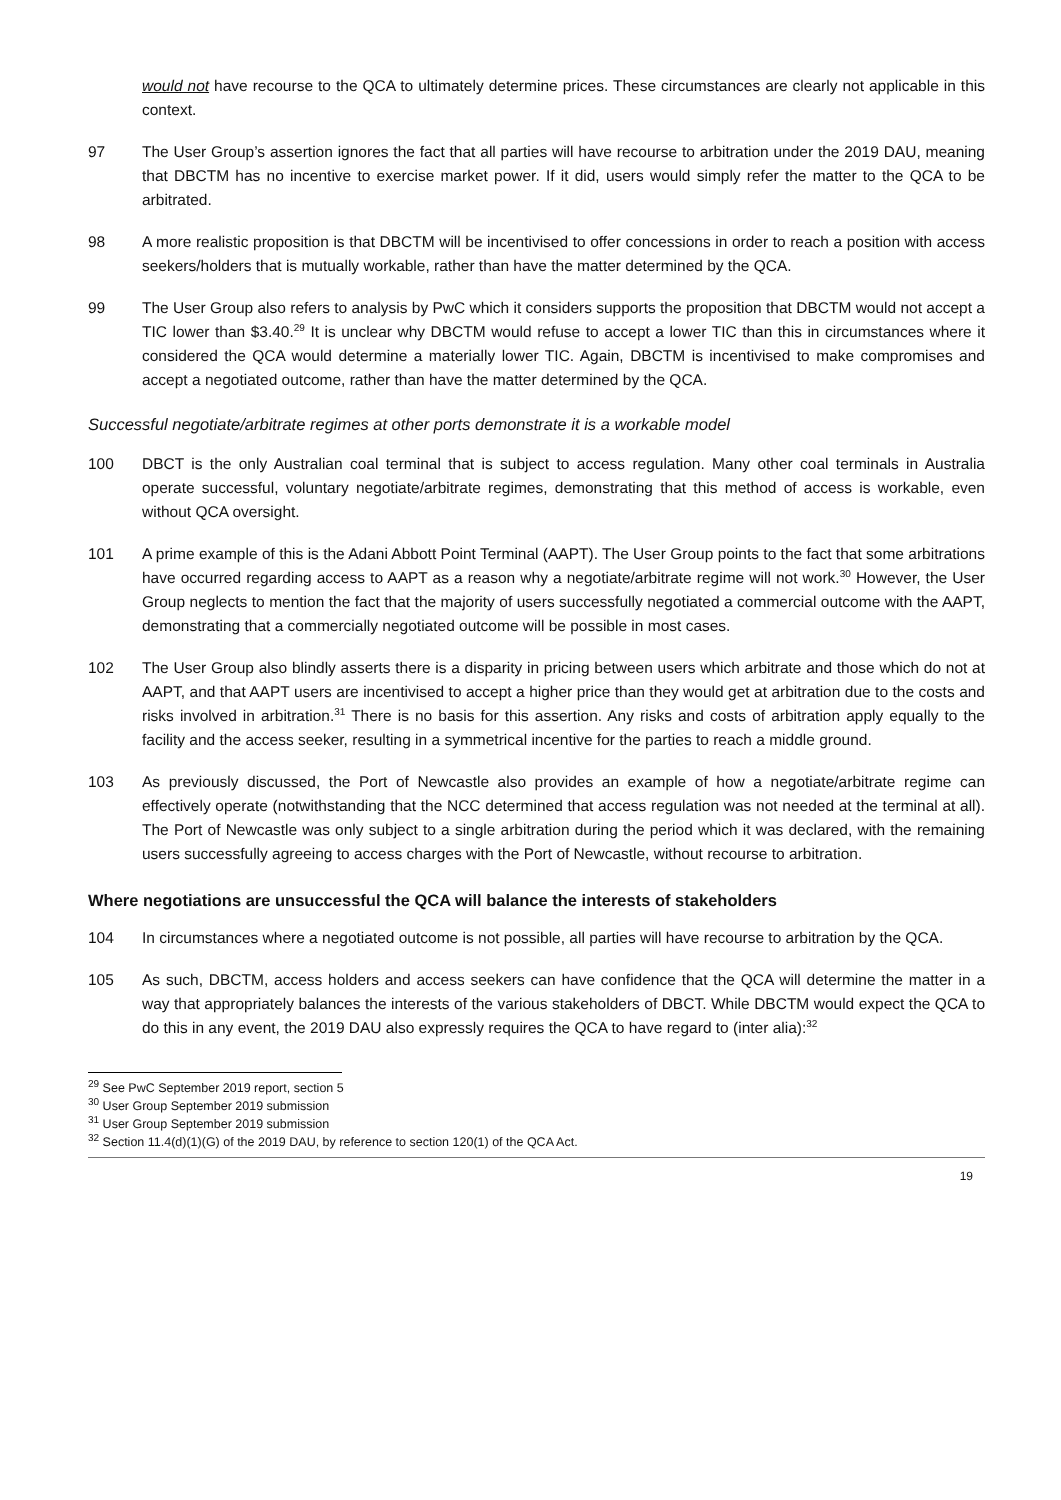would not have recourse to the QCA to ultimately determine prices. These circumstances are clearly not applicable in this context.
97 The User Group’s assertion ignores the fact that all parties will have recourse to arbitration under the 2019 DAU, meaning that DBCTM has no incentive to exercise market power. If it did, users would simply refer the matter to the QCA to be arbitrated.
98 A more realistic proposition is that DBCTM will be incentivised to offer concessions in order to reach a position with access seekers/holders that is mutually workable, rather than have the matter determined by the QCA.
99 The User Group also refers to analysis by PwC which it considers supports the proposition that DBCTM would not accept a TIC lower than $3.40.<sup>29</sup> It is unclear why DBCTM would refuse to accept a lower TIC than this in circumstances where it considered the QCA would determine a materially lower TIC. Again, DBCTM is incentivised to make compromises and accept a negotiated outcome, rather than have the matter determined by the QCA.
Successful negotiate/arbitrate regimes at other ports demonstrate it is a workable model
100 DBCT is the only Australian coal terminal that is subject to access regulation. Many other coal terminals in Australia operate successful, voluntary negotiate/arbitrate regimes, demonstrating that this method of access is workable, even without QCA oversight.
101 A prime example of this is the Adani Abbott Point Terminal (AAPT). The User Group points to the fact that some arbitrations have occurred regarding access to AAPT as a reason why a negotiate/arbitrate regime will not work.<sup>30</sup> However, the User Group neglects to mention the fact that the majority of users successfully negotiated a commercial outcome with the AAPT, demonstrating that a commercially negotiated outcome will be possible in most cases.
102 The User Group also blindly asserts there is a disparity in pricing between users which arbitrate and those which do not at AAPT, and that AAPT users are incentivised to accept a higher price than they would get at arbitration due to the costs and risks involved in arbitration.<sup>31</sup> There is no basis for this assertion. Any risks and costs of arbitration apply equally to the facility and the access seeker, resulting in a symmetrical incentive for the parties to reach a middle ground.
103 As previously discussed, the Port of Newcastle also provides an example of how a negotiate/arbitrate regime can effectively operate (notwithstanding that the NCC determined that access regulation was not needed at the terminal at all). The Port of Newcastle was only subject to a single arbitration during the period which it was declared, with the remaining users successfully agreeing to access charges with the Port of Newcastle, without recourse to arbitration.
Where negotiations are unsuccessful the QCA will balance the interests of stakeholders
104 In circumstances where a negotiated outcome is not possible, all parties will have recourse to arbitration by the QCA.
105 As such, DBCTM, access holders and access seekers can have confidence that the QCA will determine the matter in a way that appropriately balances the interests of the various stakeholders of DBCT. While DBCTM would expect the QCA to do this in any event, the 2019 DAU also expressly requires the QCA to have regard to (inter alia):<sup>32</sup>
<sup>29</sup> See PwC September 2019 report, section 5
<sup>30</sup> User Group September 2019 submission
<sup>31</sup> User Group September 2019 submission
<sup>32</sup> Section 11.4(d)(1)(G) of the 2019 DAU, by reference to section 120(1) of the QCA Act.
19